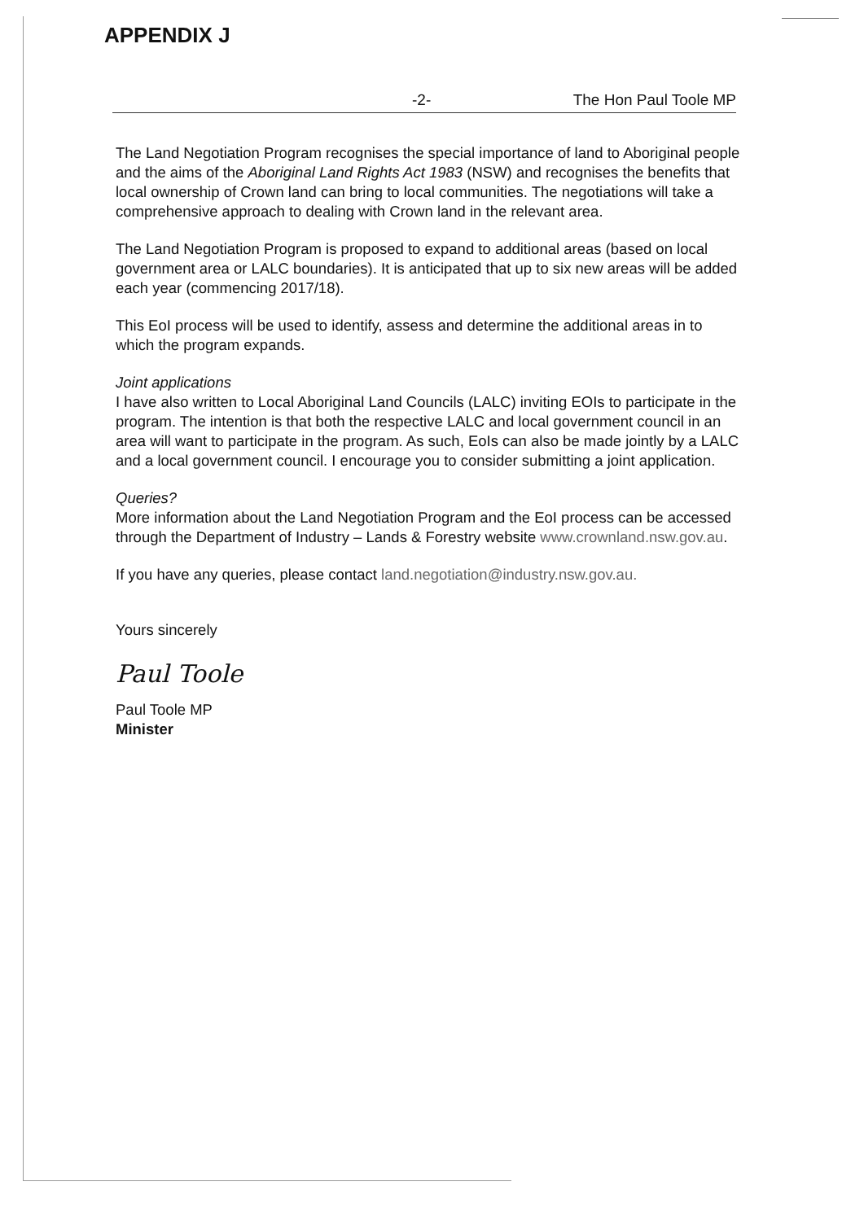APPENDIX J
-2- The Hon Paul Toole MP
The Land Negotiation Program recognises the special importance of land to Aboriginal people and the aims of the Aboriginal Land Rights Act 1983 (NSW) and recognises the benefits that local ownership of Crown land can bring to local communities. The negotiations will take a comprehensive approach to dealing with Crown land in the relevant area.
The Land Negotiation Program is proposed to expand to additional areas (based on local government area or LALC boundaries). It is anticipated that up to six new areas will be added each year (commencing 2017/18).
This EoI process will be used to identify, assess and determine the additional areas in to which the program expands.
Joint applications
I have also written to Local Aboriginal Land Councils (LALC) inviting EOIs to participate in the program. The intention is that both the respective LALC and local government council in an area will want to participate in the program. As such, EoIs can also be made jointly by a LALC and a local government council. I encourage you to consider submitting a joint application.
Queries?
More information about the Land Negotiation Program and the EoI process can be accessed through the Department of Industry – Lands & Forestry website www.crownland.nsw.gov.au.
If you have any queries, please contact land.negotiation@industry.nsw.gov.au.
Yours sincerely
Paul Toole
Paul Toole MP
Minister